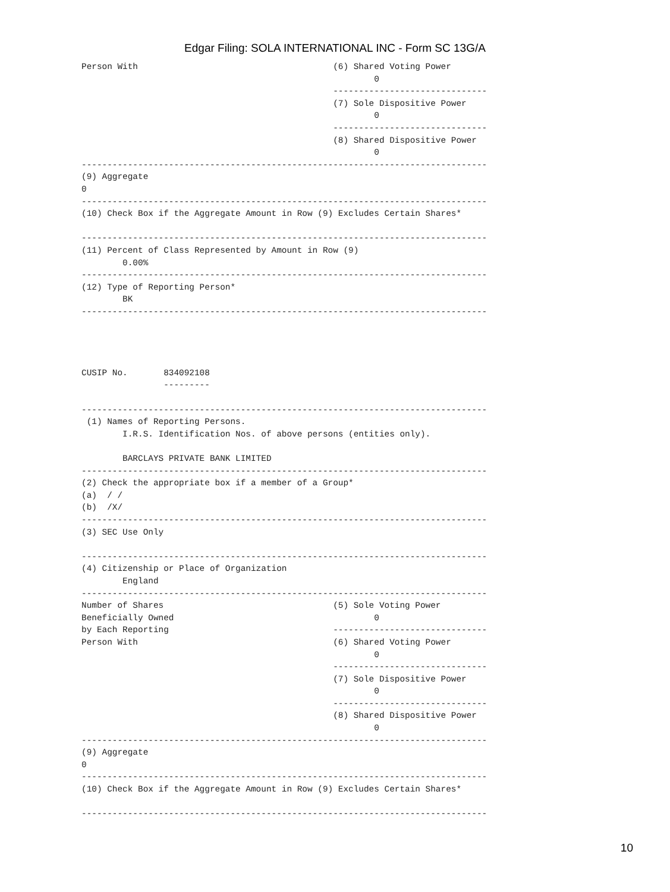Edgar Filing: SOLA INTERNATIONAL INC - Form SC 13G/A
Person With                                      (6) Shared Voting Power
                                                         0
                                                 ------------------------------
                                                 (7) Sole Dispositive Power
                                                         0
                                                 ------------------------------
                                                 (8) Shared Dispositive Power
                                                         0
-------------------------------------------------------------------------------
(9) Aggregate
0
-------------------------------------------------------------------------------
(10) Check Box if the Aggregate Amount in Row (9) Excludes Certain Shares*

-------------------------------------------------------------------------------
(11) Percent of Class Represented by Amount in Row (9)
        0.00%
-------------------------------------------------------------------------------
(12) Type of Reporting Person*
        BK
-------------------------------------------------------------------------------




CUSIP No.       834092108
                ---------

-------------------------------------------------------------------------------
 (1) Names of Reporting Persons.
        I.R.S. Identification Nos. of above persons (entities only).

        BARCLAYS PRIVATE BANK LIMITED
-------------------------------------------------------------------------------
(2) Check the appropriate box if a member of a Group*
(a)  / /
(b)  /X/
-------------------------------------------------------------------------------
(3) SEC Use Only

-------------------------------------------------------------------------------
(4) Citizenship or Place of Organization
        England
-------------------------------------------------------------------------------
Number of Shares                                 (5) Sole Voting Power
Beneficially Owned                                       0
by Each Reporting                                ------------------------------
Person With                                      (6) Shared Voting Power
                                                         0
                                                 ------------------------------
                                                 (7) Sole Dispositive Power
                                                         0
                                                 ------------------------------
                                                 (8) Shared Dispositive Power
                                                         0
-------------------------------------------------------------------------------
(9) Aggregate
0
-------------------------------------------------------------------------------
(10) Check Box if the Aggregate Amount in Row (9) Excludes Certain Shares*

-------------------------------------------------------------------------------
10